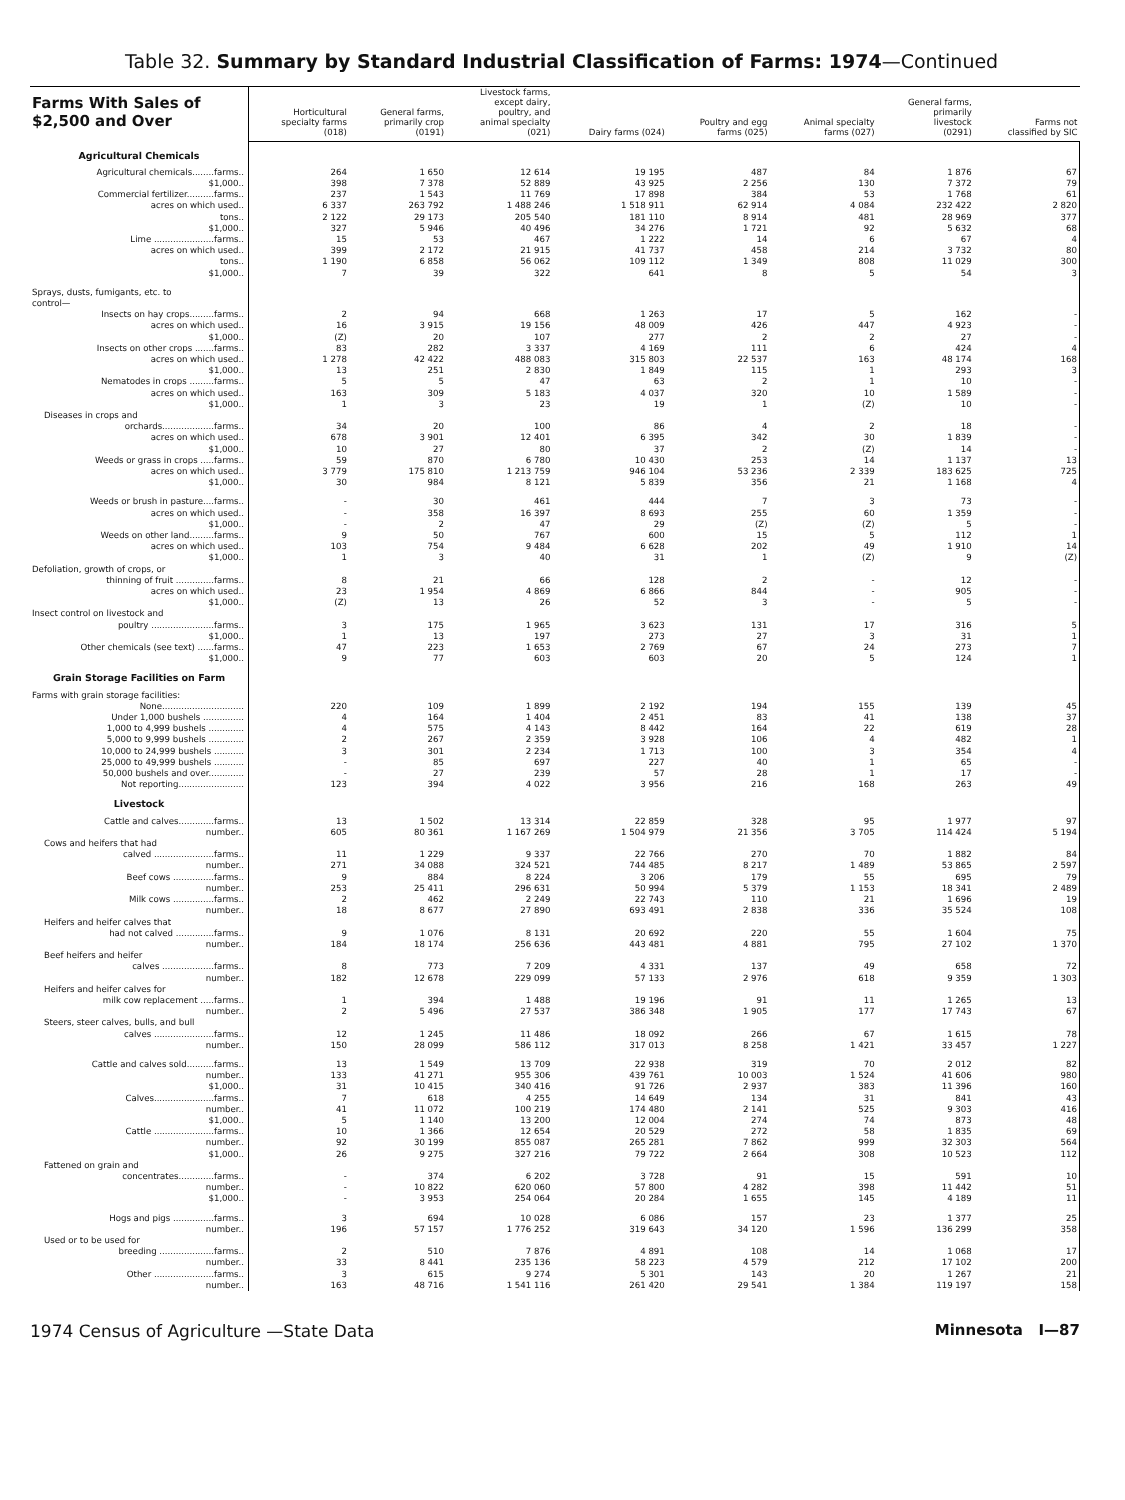Table 32. Summary by Standard Industrial Classification of Farms: 1974—Continued
| Farms With Sales of $2,500 and Over | Horticultural specialty farms (018) | General farms, primarily crop (0191) | Livestock farms, except dairy, poultry, and animal specialty (021) | Dairy farms (024) | Poultry and egg farms (025) | Animal specialty farms (027) | General farms, primarily livestock (0291) | Farms not classified by SIC |
| --- | --- | --- | --- | --- | --- | --- | --- | --- |
| Agricultural Chemicals | | | | | | | | |
| Agricultural chemicals........farms.. | 264 | 1 650 | 12 614 | 19 195 | 487 | 84 | 1 876 | 67 |
| $1,000.. | 398 | 7 378 | 52 889 | 43 925 | 2 256 | 130 | 7 372 | 79 |
| Commercial fertilizer..........farms.. | 237 | 1 543 | 11 769 | 17 898 | 384 | 53 | 1 768 | 61 |
| acres on which used.. | 6 337 | 263 792 | 1 488 246 | 1 518 911 | 62 914 | 4 084 | 232 422 | 2 820 |
| tons.. | 2 122 | 29 173 | 205 540 | 181 110 | 8 914 | 481 | 28 969 | 377 |
| $1,000.. | 327 | 5 946 | 40 496 | 34 276 | 1 721 | 92 | 5 632 | 68 |
| Lime ......................farms.. | 15 | 53 | 467 | 1 222 | 14 | 6 | 67 | 4 |
| acres on which used.. | 399 | 2 172 | 21 915 | 41 737 | 458 | 214 | 3 732 | 80 |
| tons.. | 1 190 | 6 858 | 56 062 | 109 112 | 1 349 | 808 | 11 029 | 300 |
| $1,000.. | 7 | 39 | 322 | 641 | 8 | 5 | 54 | 3 |
| Sprays, dusts, fumigants, etc. to control— | | | | | | | | |
| Insects on hay crops.........farms.. | 2 | 94 | 668 | 1 263 | 17 | 5 | 162 | - |
| acres on which used.. | 16 | 3 915 | 19 156 | 48 009 | 426 | 447 | 4 923 | - |
| $1,000.. | (Z) | 20 | 107 | 277 | 2 | 2 | 27 | - |
| Insects on other crops .......farms.. | 83 | 282 | 3 337 | 4 169 | 111 | 6 | 424 | 4 |
| acres on which used.. | 1 278 | 42 422 | 488 083 | 315 803 | 22 537 | 163 | 48 174 | 168 |
| $1,000.. | 13 | 251 | 2 830 | 1 849 | 115 | 1 | 293 | 3 |
| Nematodes in crops .........farms.. | 5 | 5 | 47 | 63 | 2 | 1 | 10 | - |
| acres on which used.. | 163 | 309 | 5 183 | 4 037 | 320 | 10 | 1 589 | - |
| $1,000.. | 1 | 3 | 23 | 19 | 1 | (Z) | 10 | - |
| Diseases in crops and | | | | | | | | |
| orchards...................farms.. | 34 | 20 | 100 | 86 | 4 | 2 | 18 | - |
| acres on which used.. | 678 | 3 901 | 12 401 | 6 395 | 342 | 30 | 1 839 | - |
| $1,000.. | 10 | 27 | 80 | 37 | 2 | (Z) | 14 | - |
| Weeds or grass in crops .....farms.. | 59 | 870 | 6 780 | 10 430 | 253 | 14 | 1 137 | 13 |
| acres on which used.. | 3 779 | 175 810 | 1 213 759 | 946 104 | 53 236 | 2 339 | 183 625 | 725 |
| $1,000.. | 30 | 984 | 8 121 | 5 839 | 356 | 21 | 1 168 | 4 |
| Weeds or brush in pasture....farms.. | - | 30 | 461 | 444 | 7 | 3 | 73 | - |
| acres on which used.. | - | 358 | 16 397 | 8 693 | 255 | 60 | 1 359 | - |
| $1,000.. | - | 2 | 47 | 29 | (Z) | (Z) | 5 | - |
| Weeds on other land.........farms.. | 9 | 50 | 767 | 600 | 15 | 5 | 112 | 1 |
| acres on which used.. | 103 | 754 | 9 484 | 6 628 | 202 | 49 | 1 910 | 14 |
| $1,000.. | 1 | 3 | 40 | 31 | 1 | (Z) | 9 | (Z) |
| Defoliation, growth of crops, or | | | | | | | | |
| thinning of fruit ..............farms.. | 8 | 21 | 66 | 128 | 2 | - | 12 | - |
| acres on which used.. | 23 | 1 954 | 4 869 | 6 866 | 844 | - | 905 | - |
| $1,000.. | (Z) | 13 | 26 | 52 | 3 | - | 5 | - |
| Insect control on livestock and | | | | | | | | |
| poultry .......................farms.. | 3 | 175 | 1 965 | 3 623 | 131 | 17 | 316 | 5 |
| $1,000.. | 1 | 13 | 197 | 273 | 27 | 3 | 31 | 1 |
| Other chemicals (see text) ......farms.. | 47 | 223 | 1 653 | 2 769 | 67 | 24 | 273 | 7 |
| $1,000.. | 9 | 77 | 603 | 603 | 20 | 5 | 124 | 1 |
| Grain Storage Facilities on Farm | | | | | | | | |
| Farms with grain storage facilities: | | | | | | | | |
| None.............................. | 220 | 109 | 1 899 | 2 192 | 194 | 155 | 139 | 45 |
| Under 1,000 bushels ............... | 4 | 164 | 1 404 | 2 451 | 83 | 41 | 138 | 37 |
| 1,000 to 4,999 bushels ............. | 4 | 575 | 4 143 | 8 442 | 164 | 22 | 619 | 28 |
| 5,000 to 9,999 bushels ............. | 2 | 267 | 2 359 | 3 928 | 106 | 4 | 482 | 1 |
| 10,000 to 24,999 bushels ........... | 3 | 301 | 2 234 | 1 713 | 100 | 3 | 354 | 4 |
| 25,000 to 49,999 bushels ........... | - | 85 | 697 | 227 | 40 | 1 | 65 | - |
| 50,000 bushels and over............. | - | 27 | 239 | 57 | 28 | 1 | 17 | - |
| Not reporting........................ | 123 | 394 | 4 022 | 3 956 | 216 | 168 | 263 | 49 |
| Livestock | | | | | | | | |
| Cattle and calves.............farms.. | 13 | 1 502 | 13 314 | 22 859 | 328 | 95 | 1 977 | 97 |
| number.. | 605 | 80 361 | 1 167 269 | 1 504 979 | 21 356 | 3 705 | 114 424 | 5 194 |
| Cows and heifers that had | | | | | | | | |
| calved ......................farms.. | 11 | 1 229 | 9 337 | 22 766 | 270 | 70 | 1 882 | 84 |
| number.. | 271 | 34 088 | 324 521 | 744 485 | 8 217 | 1 489 | 53 865 | 2 597 |
| Beef cows ...............farms.. | 9 | 884 | 8 224 | 3 206 | 179 | 55 | 695 | 79 |
| number.. | 253 | 25 411 | 296 631 | 50 994 | 5 379 | 1 153 | 18 341 | 2 489 |
| Milk cows ...............farms.. | 2 | 462 | 2 249 | 22 743 | 110 | 21 | 1 696 | 19 |
| number.. | 18 | 8 677 | 27 890 | 693 491 | 2 838 | 336 | 35 524 | 108 |
| Heifers and heifer calves that | | | | | | | | |
| had not calved ..............farms.. | 9 | 1 076 | 8 131 | 20 692 | 220 | 55 | 1 604 | 75 |
| number.. | 184 | 18 174 | 256 636 | 443 481 | 4 881 | 795 | 27 102 | 1 370 |
| Beef heifers and heifer | | | | | | | | |
| calves ...................farms.. | 8 | 773 | 7 209 | 4 331 | 137 | 49 | 658 | 72 |
| number.. | 182 | 12 678 | 229 099 | 57 133 | 2 976 | 618 | 9 359 | 1 303 |
| Heifers and heifer calves for | | | | | | | | |
| milk cow replacement .....farms.. | 1 | 394 | 1 488 | 19 196 | 91 | 11 | 1 265 | 13 |
| number.. | 2 | 5 496 | 27 537 | 386 348 | 1 905 | 177 | 17 743 | 67 |
| Steers, steer calves, bulls, and bull | | | | | | | | |
| calves ......................farms.. | 12 | 1 245 | 11 486 | 18 092 | 266 | 67 | 1 615 | 78 |
| number.. | 150 | 28 099 | 586 112 | 317 013 | 8 258 | 1 421 | 33 457 | 1 227 |
| Cattle and calves sold..........farms.. | 13 | 1 549 | 13 709 | 22 938 | 319 | 70 | 2 012 | 82 |
| number.. | 133 | 41 271 | 955 306 | 439 761 | 10 003 | 1 524 | 41 606 | 980 |
| $1,000.. | 31 | 10 415 | 340 416 | 91 726 | 2 937 | 383 | 11 396 | 160 |
| Calves......................farms.. | 7 | 618 | 4 255 | 14 649 | 134 | 31 | 841 | 43 |
| number.. | 41 | 11 072 | 100 219 | 174 480 | 2 141 | 525 | 9 303 | 416 |
| $1,000.. | 5 | 1 140 | 13 200 | 12 004 | 274 | 74 | 873 | 48 |
| Cattle ......................farms.. | 10 | 1 366 | 12 654 | 20 529 | 272 | 58 | 1 835 | 69 |
| number.. | 92 | 30 199 | 855 087 | 265 281 | 7 862 | 999 | 32 303 | 564 |
| $1,000.. | 26 | 9 275 | 327 216 | 79 722 | 2 664 | 308 | 10 523 | 112 |
| Fattened on grain and | | | | | | | | |
| concentrates.............farms.. | - | 374 | 6 202 | 3 728 | 91 | 15 | 591 | 10 |
| number.. | - | 10 822 | 620 060 | 57 800 | 4 282 | 398 | 11 442 | 51 |
| $1,000.. | - | 3 953 | 254 064 | 20 284 | 1 655 | 145 | 4 189 | 11 |
| Hogs and pigs ...............farms.. | 3 | 694 | 10 028 | 6 086 | 157 | 23 | 1 377 | 25 |
| number.. | 196 | 57 157 | 1 776 252 | 319 643 | 34 120 | 1 596 | 136 299 | 358 |
| Used or to be used for | | | | | | | | |
| breeding ....................farms.. | 2 | 510 | 7 876 | 4 891 | 108 | 14 | 1 068 | 17 |
| number.. | 33 | 8 441 | 235 136 | 58 223 | 4 579 | 212 | 17 102 | 200 |
| Other ......................farms.. | 3 | 615 | 9 274 | 5 301 | 143 | 20 | 1 267 | 21 |
| number.. | 163 | 48 716 | 1 541 116 | 261 420 | 29 541 | 1 384 | 119 197 | 158 |
1974 Census of Agriculture —State Data Minnesota I—87